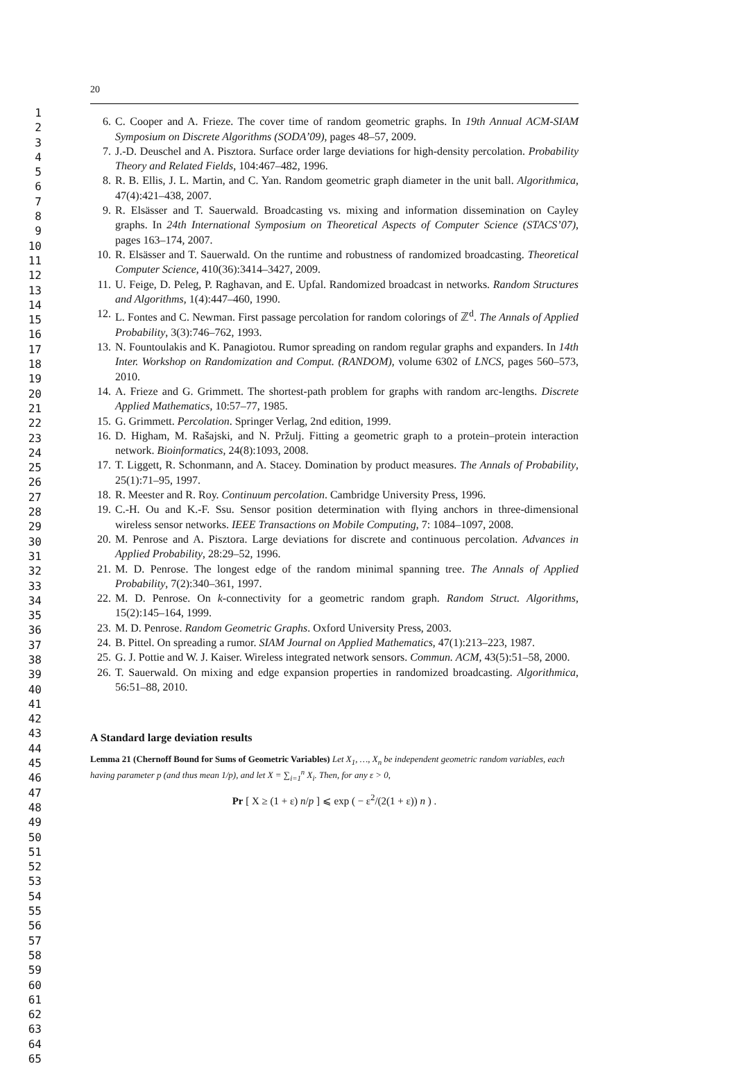1
2
3
4
5
6
7
8
9
10
11
12
13
14
15
16
17
18
19
20
21
22
23
24
25
26
27
28
29
30
31
32
33
34
35
36
37
38
39
40
41
42
43
44
45
46
47
48
49
50
51
52
53
54
55
56
57
58
59
60
61
62
63
64
65
20
6. C. Cooper and A. Frieze. The cover time of random geometric graphs. In 19th Annual ACM-SIAM Symposium on Discrete Algorithms (SODA’09), pages 48–57, 2009.
7. J.-D. Deuschel and A. Pisztora. Surface order large deviations for high-density percolation. Probability Theory and Related Fields, 104:467–482, 1996.
8. R. B. Ellis, J. L. Martin, and C. Yan. Random geometric graph diameter in the unit ball. Algorithmica, 47(4):421–438, 2007.
9. R. Elsässer and T. Sauerwald. Broadcasting vs. mixing and information dissemination on Cayley graphs. In 24th International Symposium on Theoretical Aspects of Computer Science (STACS’07), pages 163–174, 2007.
10. R. Elsässer and T. Sauerwald. On the runtime and robustness of randomized broadcasting. Theoretical Computer Science, 410(36):3414–3427, 2009.
11. U. Feige, D. Peleg, P. Raghavan, and E. Upfal. Randomized broadcast in networks. Random Structures and Algorithms, 1(4):447–460, 1990.
12. L. Fontes and C. Newman. First passage percolation for random colorings of ℤ<sup>d</sup>. The Annals of Applied Probability, 3(3):746–762, 1993.
13. N. Fountoulakis and K. Panagiotou. Rumor spreading on random regular graphs and expanders. In 14th Inter. Workshop on Randomization and Comput. (RANDOM), volume 6302 of LNCS, pages 560–573, 2010.
14. A. Frieze and G. Grimmett. The shortest-path problem for graphs with random arc-lengths. Discrete Applied Mathematics, 10:57–77, 1985.
15. G. Grimmett. Percolation. Springer Verlag, 2nd edition, 1999.
16. D. Higham, M. Rašajski, and N. Pržulj. Fitting a geometric graph to a protein–protein interaction network. Bioinformatics, 24(8):1093, 2008.
17. T. Liggett, R. Schonmann, and A. Stacey. Domination by product measures. The Annals of Probability, 25(1):71–95, 1997.
18. R. Meester and R. Roy. Continuum percolation. Cambridge University Press, 1996.
19. C.-H. Ou and K.-F. Ssu. Sensor position determination with flying anchors in three-dimensional wireless sensor networks. IEEE Transactions on Mobile Computing, 7: 1084–1097, 2008.
20. M. Penrose and A. Pisztora. Large deviations for discrete and continuous percolation. Advances in Applied Probability, 28:29–52, 1996.
21. M. D. Penrose. The longest edge of the random minimal spanning tree. The Annals of Applied Probability, 7(2):340–361, 1997.
22. M. D. Penrose. On k-connectivity for a geometric random graph. Random Struct. Algorithms, 15(2):145–164, 1999.
23. M. D. Penrose. Random Geometric Graphs. Oxford University Press, 2003.
24. B. Pittel. On spreading a rumor. SIAM Journal on Applied Mathematics, 47(1):213–223, 1987.
25. G. J. Pottie and W. J. Kaiser. Wireless integrated network sensors. Commun. ACM, 43(5):51–58, 2000.
26. T. Sauerwald. On mixing and edge expansion properties in randomized broadcasting. Algorithmica, 56:51–88, 2010.
A Standard large deviation results
Lemma 21 (Chernoff Bound for Sums of Geometric Variables) Let X<sub>1</sub>, …, X<sub>n</sub> be independent geometric random variables, each having parameter p (and thus mean 1/p), and let X = ∑<sub>i=1</sub><sup>n</sup> X<sub>i</sub>. Then, for any ε > 0,
Pr [ X ≥ (1 + ε) n/p ] ⩽ exp ( − ε<sup>2</sup>/(2(1 + ε)) n ) .